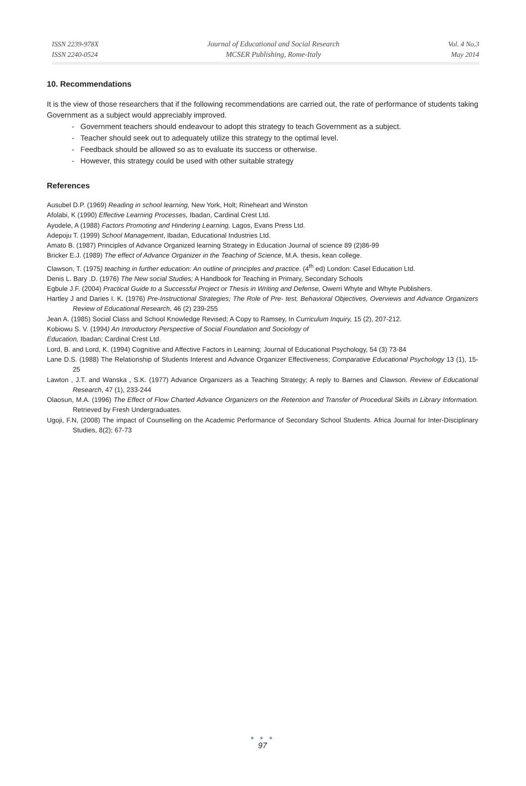ISSN 2239-978X
ISSN 2240-0524
Journal of Educational and Social Research
MCSER Publishing, Rome-Italy
Vol. 4 No.3
May 2014
10. Recommendations
It is the view of those researchers that if the following recommendations are carried out, the rate of performance of students taking Government as a subject would appreciably improved.
- Government teachers should endeavour to adopt this strategy to teach Government as a subject.
- Teacher should seek out to adequately utilize this strategy to the optimal level.
- Feedback should be allowed so as to evaluate its success or otherwise.
- However, this strategy could be used with other suitable strategy
References
Ausubel D.P. (1969) Reading in school learning, New York, Holt; Rineheart and Winston
Afolabi, K (1990) Effective Learning Processes, Ibadan, Cardinal Crest Ltd.
Ayodele, A (1988) Factors Promoting and Hindering Learning, Lagos, Evans Press Ltd.
Adepoju T. (1999) School Management, Ibadan, Educational Industries Ltd.
Amato B. (1987) Principles of Advance Organized learning Strategy in Education Journal of science 89 (2)86-99
Bricker E.J. (1989) The effect of Advance Organizer in the Teaching of Science, M.A. thesis, kean college.
Clawson, T. (1975) teaching in further education: An outline of principles and practice. (4<sup>th</sup> ed) London: Casel Education Ltd.
Denis L. Bary .D. (1976) The New social Studies; A Handbook for Teaching in Primary, Secondary Schools
Egbule J.F. (2004) Practical Guide to a Successful Project or Thesis in Writing and Defense, Owerri Whyte and Whyte Publishers.
Hartley J and Daries I. K. (1976) Pre-Instructional Strategies; The Role of Pre- test, Behavioral Objectives, Overviews and Advance Organizers Review of Educational Research, 46 (2) 239-255
Jean A. (1985) Social Class and School Knowledge Revised; A Copy to Ramsey, In Curriculum Inquiry, 15 (2), 207-212.
Kobiowu S. V. (1994) An Introductory Perspective of Social Foundation and Sociology of
Education, Ibadan; Cardinal Crest Ltd.
Lord, B. and Lord, K. (1994) Cognitive and Affective Factors in Learning; Journal of Educational Psychology, 54 (3) 73-84
Lane D.S. (1988) The Relationship of Students Interest and Advance Organizer Effectiveness; Comparative Educational Psychology 13 (1), 15-25
Lawton , J.T. and Wanska , S.K. (1977) Advance Organizers as a Teaching Strategy; A reply to Barnes and Clawson. Review of Educational Research, 47 (1), 233-244
Olaosun, M.A. (1996) The Effect of Flow Charted Advance Organizers on the Retention and Transfer of Procedural Skills in Library Information. Retrieved by Fresh Undergraduates.
Ugoji, F.N, (2008) The impact of Counselling on the Academic Performance of Secondary School Students. Africa Journal for Inter-Disciplinary Studies, 8(2); 67-73
● ● ●
97